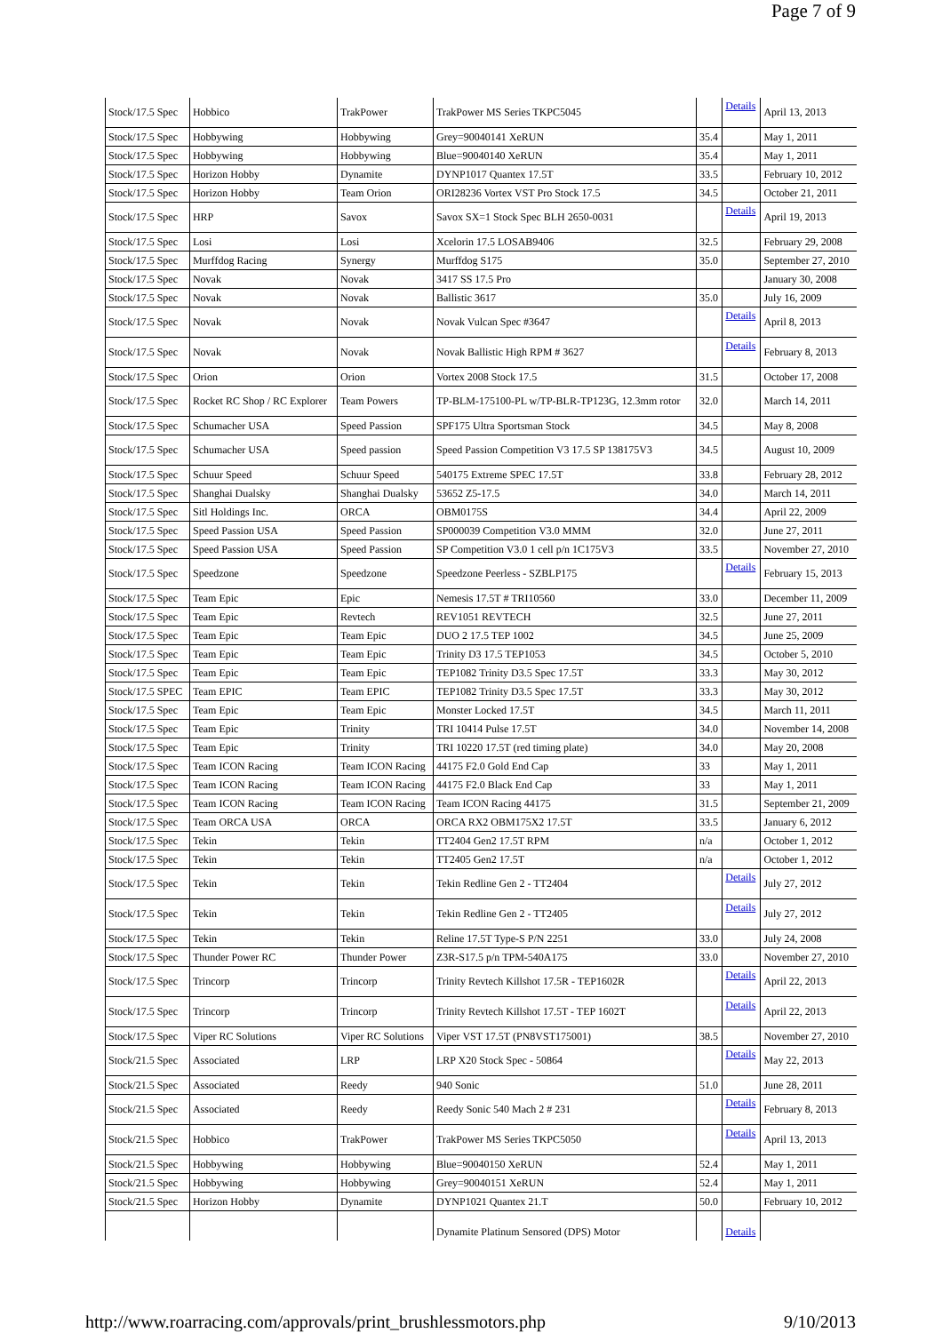Page 7 of 9
| Stock/17.5 Spec | Hobbico | TrakPower | TrakPower MS Series TKPC5045 | | Details | April 13, 2013 |
| Stock/17.5 Spec | Hobbywing | Hobbywing | Grey=90040141 XeRUN | 35.4 | | May 1, 2011 |
| Stock/17.5 Spec | Hobbywing | Hobbywing | Blue=90040140 XeRUN | 35.4 | | May 1, 2011 |
| Stock/17.5 Spec | Horizon Hobby | Dynamite | DYNP1017 Quantex 17.5T | 33.5 | | February 10, 2012 |
| Stock/17.5 Spec | Horizon Hobby | Team Orion | ORI28236 Vortex VST Pro Stock 17.5 | 34.5 | | October 21, 2011 |
| Stock/17.5 Spec | HRP | Savox | Savox SX=1 Stock Spec BLH 2650-0031 | | Details | April 19, 2013 |
| Stock/17.5 Spec | Losi | Losi | Xcelorin 17.5 LOSAB9406 | 32.5 | | February 29, 2008 |
| Stock/17.5 Spec | Murffdog Racing | Synergy | Murffdog S175 | 35.0 | | September 27, 2010 |
| Stock/17.5 Spec | Novak | Novak | 3417 SS 17.5 Pro | | | January 30, 2008 |
| Stock/17.5 Spec | Novak | Novak | Ballistic 3617 | 35.0 | | July 16, 2009 |
| Stock/17.5 Spec | Novak | Novak | Novak Vulcan Spec #3647 | | Details | April 8, 2013 |
| Stock/17.5 Spec | Novak | Novak | Novak Ballistic High RPM # 3627 | | Details | February 8, 2013 |
| Stock/17.5 Spec | Orion | Orion | Vortex 2008 Stock 17.5 | 31.5 | | October 17, 2008 |
| Stock/17.5 Spec | Rocket RC Shop / RC Explorer | Team Powers | TP-BLM-175100-PL w/TP-BLR-TP123G, 12.3mm rotor | 32.0 | | March 14, 2011 |
| Stock/17.5 Spec | Schumacher USA | Speed Passion | SPF175 Ultra Sportsman Stock | 34.5 | | May 8, 2008 |
| Stock/17.5 Spec | Schumacher USA | Speed passion | Speed Passion Competition V3 17.5 SP 138175V3 | 34.5 | | August 10, 2009 |
| Stock/17.5 Spec | Schuur Speed | Schuur Speed | 540175 Extreme SPEC 17.5T | 33.8 | | February 28, 2012 |
| Stock/17.5 Spec | Shanghai Dualsky | Shanghai Dualsky | 53652 Z5-17.5 | 34.0 | | March 14, 2011 |
| Stock/17.5 Spec | Sitl Holdings Inc. | ORCA | OBM0175S | 34.4 | | April 22, 2009 |
| Stock/17.5 Spec | Speed Passion USA | Speed Passion | SP000039 Competition V3.0 MMM | 32.0 | | June 27, 2011 |
| Stock/17.5 Spec | Speed Passion USA | Speed Passion | SP Competition V3.0 1 cell p/n 1C175V3 | 33.5 | | November 27, 2010 |
| Stock/17.5 Spec | Speedzone | Speedzone | Speedzone Peerless - SZBLP175 | | Details | February 15, 2013 |
| Stock/17.5 Spec | Team Epic | Epic | Nemesis 17.5T # TRI10560 | 33.0 | | December 11, 2009 |
| Stock/17.5 Spec | Team Epic | Revtech | REV1051 REVTECH | 32.5 | | June 27, 2011 |
| Stock/17.5 Spec | Team Epic | Team Epic | DUO 2 17.5 TEP 1002 | 34.5 | | June 25, 2009 |
| Stock/17.5 Spec | Team Epic | Team Epic | Trinity D3 17.5 TEP1053 | 34.5 | | October 5, 2010 |
| Stock/17.5 Spec | Team Epic | Team Epic | TEP1082 Trinity D3.5 Spec 17.5T | 33.3 | | May 30, 2012 |
| Stock/17.5 SPEC | Team EPIC | Team EPIC | TEP1082 Trinity D3.5 Spec 17.5T | 33.3 | | May 30, 2012 |
| Stock/17.5 Spec | Team Epic | Team Epic | Monster Locked 17.5T | 34.5 | | March 11, 2011 |
| Stock/17.5 Spec | Team Epic | Trinity | TRI 10414 Pulse 17.5T | 34.0 | | November 14, 2008 |
| Stock/17.5 Spec | Team Epic | Trinity | TRI 10220 17.5T (red timing plate) | 34.0 | | May 20, 2008 |
| Stock/17.5 Spec | Team ICON Racing | Team ICON Racing | 44175 F2.0 Gold End Cap | 33 | | May 1, 2011 |
| Stock/17.5 Spec | Team ICON Racing | Team ICON Racing | 44175 F2.0 Black End Cap | 33 | | May 1, 2011 |
| Stock/17.5 Spec | Team ICON Racing | Team ICON Racing | Team ICON Racing 44175 | 31.5 | | September 21, 2009 |
| Stock/17.5 Spec | Team ORCA USA | ORCA | ORCA RX2 OBM175X2 17.5T | 33.5 | | January 6, 2012 |
| Stock/17.5 Spec | Tekin | Tekin | TT2404 Gen2 17.5T RPM | n/a | | October 1, 2012 |
| Stock/17.5 Spec | Tekin | Tekin | TT2405 Gen2 17.5T | n/a | | October 1, 2012 |
| Stock/17.5 Spec | Tekin | Tekin | Tekin Redline Gen 2 - TT2404 | | Details | July 27, 2012 |
| Stock/17.5 Spec | Tekin | Tekin | Tekin Redline Gen 2 - TT2405 | | Details | July 27, 2012 |
| Stock/17.5 Spec | Tekin | Tekin | Reline 17.5T Type-S P/N 2251 | 33.0 | | July 24, 2008 |
| Stock/17.5 Spec | Thunder Power RC | Thunder Power | Z3R-S17.5 p/n TPM-540A175 | 33.0 | | November 27, 2010 |
| Stock/17.5 Spec | Trincorp | Trincorp | Trinity Revtech Killshot 17.5R - TEP1602R | | Details | April 22, 2013 |
| Stock/17.5 Spec | Trincorp | Trincorp | Trinity Revtech Killshot 17.5T - TEP 1602T | | Details | April 22, 2013 |
| Stock/17.5 Spec | Viper RC Solutions | Viper RC Solutions | Viper VST 17.5T (PN8VST175001) | 38.5 | | November 27, 2010 |
| Stock/21.5 Spec | Associated | LRP | LRP X20 Stock Spec - 50864 | | Details | May 22, 2013 |
| Stock/21.5 Spec | Associated | Reedy | 940 Sonic | 51.0 | | June 28, 2011 |
| Stock/21.5 Spec | Associated | Reedy | Reedy Sonic 540 Mach 2 # 231 | | Details | February 8, 2013 |
| Stock/21.5 Spec | Hobbico | TrakPower | TrakPower MS Series TKPC5050 | | Details | April 13, 2013 |
| Stock/21.5 Spec | Hobbywing | Hobbywing | Blue=90040150 XeRUN | 52.4 | | May 1, 2011 |
| Stock/21.5 Spec | Hobbywing | Hobbywing | Grey=90040151 XeRUN | 52.4 | | May 1, 2011 |
| Stock/21.5 Spec | Horizon Hobby | Dynamite | DYNP1021 Quantex 21.T | 50.0 | | February 10, 2012 |
| | | | Dynamite Platinum Sensored (DPS) Motor | | Details | |
http://www.roarracing.com/approvals/print_brushlessmotors.php 9/10/2013